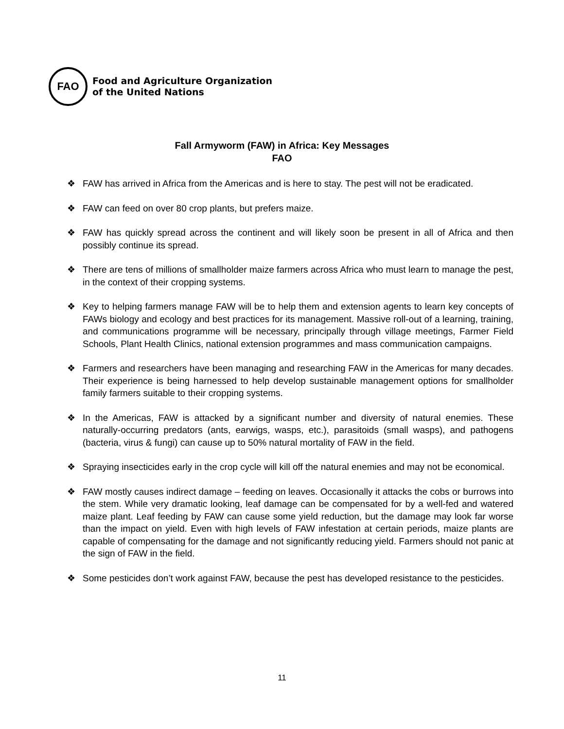FAO
Food and Agriculture Organization
of the United Nations
Fall Armyworm (FAW) in Africa: Key Messages
FAO
❖ FAW has arrived in Africa from the Americas and is here to stay. The pest will not be eradicated.
❖ FAW can feed on over 80 crop plants, but prefers maize.
❖ FAW has quickly spread across the continent and will likely soon be present in all of Africa and then possibly continue its spread.
❖ There are tens of millions of smallholder maize farmers across Africa who must learn to manage the pest, in the context of their cropping systems.
❖ Key to helping farmers manage FAW will be to help them and extension agents to learn key concepts of FAWs biology and ecology and best practices for its management. Massive roll-out of a learning, training, and communications programme will be necessary, principally through village meetings, Farmer Field Schools, Plant Health Clinics, national extension programmes and mass communication campaigns.
❖ Farmers and researchers have been managing and researching FAW in the Americas for many decades. Their experience is being harnessed to help develop sustainable management options for smallholder family farmers suitable to their cropping systems.
❖ In the Americas, FAW is attacked by a significant number and diversity of natural enemies. These naturally-occurring predators (ants, earwigs, wasps, etc.), parasitoids (small wasps), and pathogens (bacteria, virus & fungi) can cause up to 50% natural mortality of FAW in the field.
❖ Spraying insecticides early in the crop cycle will kill off the natural enemies and may not be economical.
❖ FAW mostly causes indirect damage – feeding on leaves. Occasionally it attacks the cobs or burrows into the stem. While very dramatic looking, leaf damage can be compensated for by a well-fed and watered maize plant. Leaf feeding by FAW can cause some yield reduction, but the damage may look far worse than the impact on yield. Even with high levels of FAW infestation at certain periods, maize plants are capable of compensating for the damage and not significantly reducing yield. Farmers should not panic at the sign of FAW in the field.
❖ Some pesticides don’t work against FAW, because the pest has developed resistance to the pesticides.
11